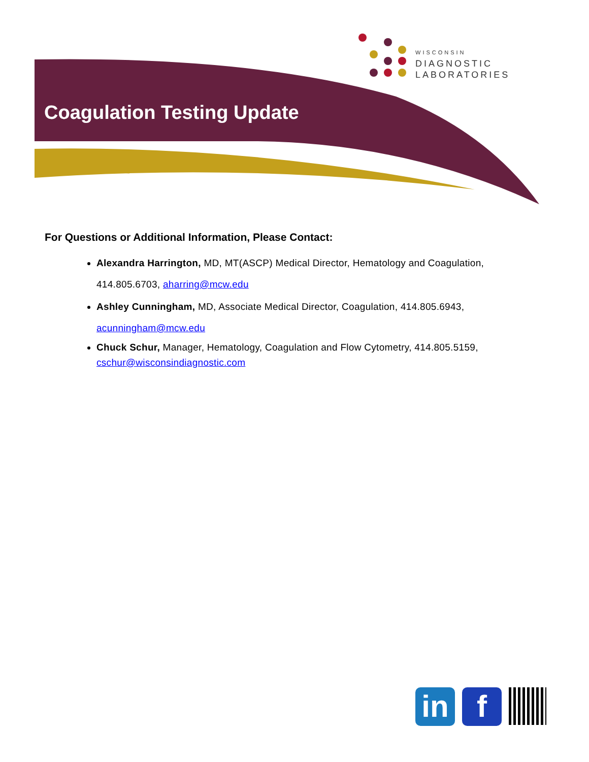WISCONSIN
DIAGNOSTIC
LABORATORIES
Coagulation Testing Update
For Questions or Additional Information, Please Contact:
Alexandra Harrington, MD, MT(ASCP) Medical Director, Hematology and Coagulation, 414.805.6703, aharring@mcw.edu
Ashley Cunningham, MD, Associate Medical Director, Coagulation, 414.805.6943, acunningham@mcw.edu
Chuck Schur, Manager, Hematology, Coagulation and Flow Cytometry, 414.805.5159, cschur@wisconsindiagnostic.com
in f